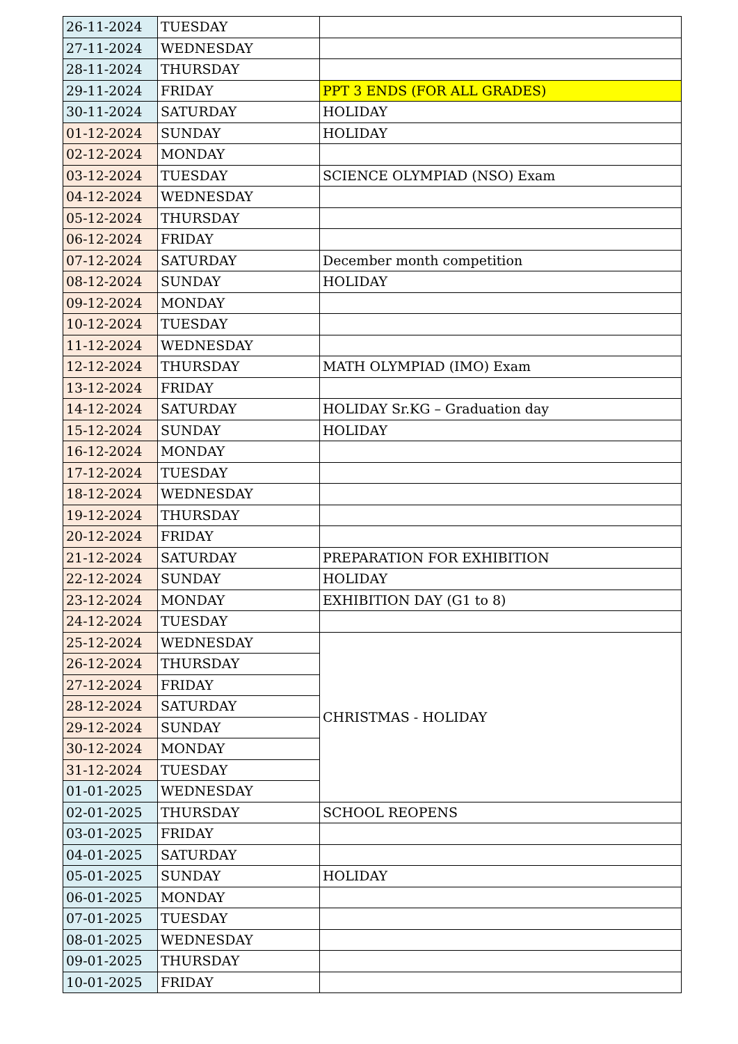| 26-11-2024 | TUESDAY | |
| 27-11-2024 | WEDNESDAY | |
| 28-11-2024 | THURSDAY | |
| 29-11-2024 | FRIDAY | PPT 3 ENDS (FOR ALL GRADES) |
| 30-11-2024 | SATURDAY | HOLIDAY |
| 01-12-2024 | SUNDAY | HOLIDAY |
| 02-12-2024 | MONDAY | |
| 03-12-2024 | TUESDAY | SCIENCE OLYMPIAD (NSO) Exam |
| 04-12-2024 | WEDNESDAY | |
| 05-12-2024 | THURSDAY | |
| 06-12-2024 | FRIDAY | |
| 07-12-2024 | SATURDAY | December month competition |
| 08-12-2024 | SUNDAY | HOLIDAY |
| 09-12-2024 | MONDAY | |
| 10-12-2024 | TUESDAY | |
| 11-12-2024 | WEDNESDAY | |
| 12-12-2024 | THURSDAY | MATH OLYMPIAD (IMO) Exam |
| 13-12-2024 | FRIDAY | |
| 14-12-2024 | SATURDAY | HOLIDAY Sr.KG – Graduation day |
| 15-12-2024 | SUNDAY | HOLIDAY |
| 16-12-2024 | MONDAY | |
| 17-12-2024 | TUESDAY | |
| 18-12-2024 | WEDNESDAY | |
| 19-12-2024 | THURSDAY | |
| 20-12-2024 | FRIDAY | |
| 21-12-2024 | SATURDAY | PREPARATION FOR EXHIBITION |
| 22-12-2024 | SUNDAY | HOLIDAY |
| 23-12-2024 | MONDAY | EXHIBITION DAY (G1 to 8) |
| 24-12-2024 | TUESDAY | |
| 25-12-2024 | WEDNESDAY | CHRISTMAS - HOLIDAY |
| 26-12-2024 | THURSDAY | |
| 27-12-2024 | FRIDAY | |
| 28-12-2024 | SATURDAY | |
| 29-12-2024 | SUNDAY | |
| 30-12-2024 | MONDAY | |
| 31-12-2024 | TUESDAY | |
| 01-01-2025 | WEDNESDAY | |
| 02-01-2025 | THURSDAY | SCHOOL REOPENS |
| 03-01-2025 | FRIDAY | |
| 04-01-2025 | SATURDAY | |
| 05-01-2025 | SUNDAY | HOLIDAY |
| 06-01-2025 | MONDAY | |
| 07-01-2025 | TUESDAY | |
| 08-01-2025 | WEDNESDAY | |
| 09-01-2025 | THURSDAY | |
| 10-01-2025 | FRIDAY | |